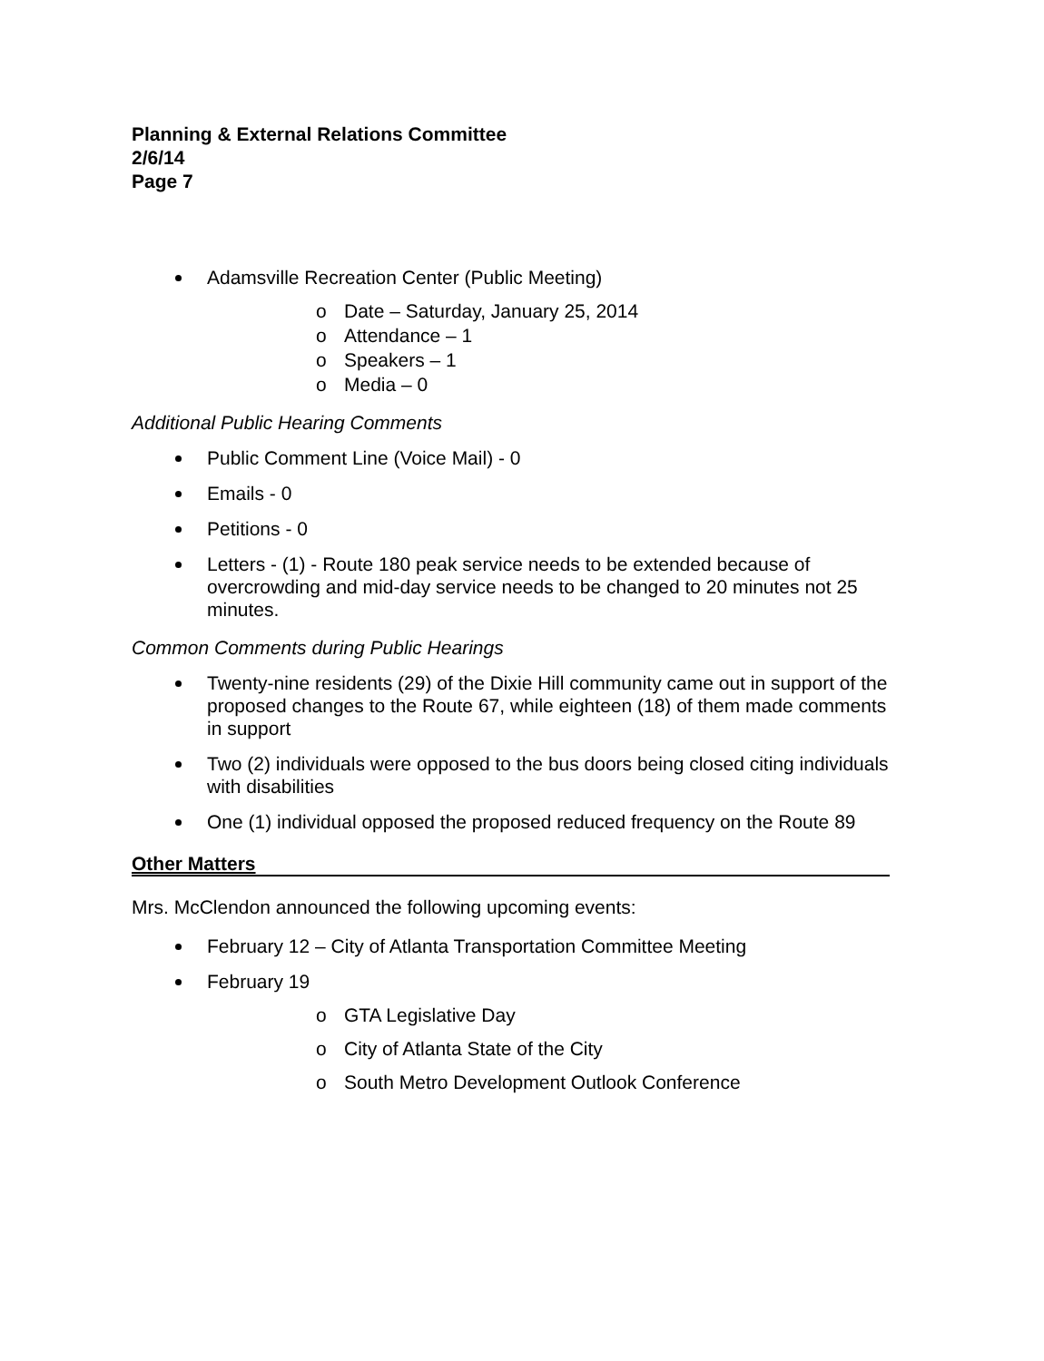Planning & External Relations Committee
2/6/14
Page 7
Adamsville Recreation Center (Public Meeting)
o Date – Saturday, January 25, 2014
o Attendance – 1
o Speakers – 1
o Media – 0
Additional Public Hearing Comments
Public Comment Line (Voice Mail) - 0
Emails - 0
Petitions - 0
Letters - (1) - Route 180 peak service needs to be extended because of overcrowding and mid-day service needs to be changed to 20 minutes not 25 minutes.
Common Comments during Public Hearings
Twenty-nine residents (29) of the Dixie Hill community came out in support of the proposed changes to the Route 67, while eighteen (18) of them made comments in support
Two (2) individuals were opposed to the bus doors being closed citing individuals with disabilities
One (1) individual opposed the proposed reduced frequency on the Route 89
Other Matters
Mrs. McClendon announced the following upcoming events:
February 12 – City of Atlanta Transportation Committee Meeting
February 19
o GTA Legislative Day
o City of Atlanta State of the City
o South Metro Development Outlook Conference